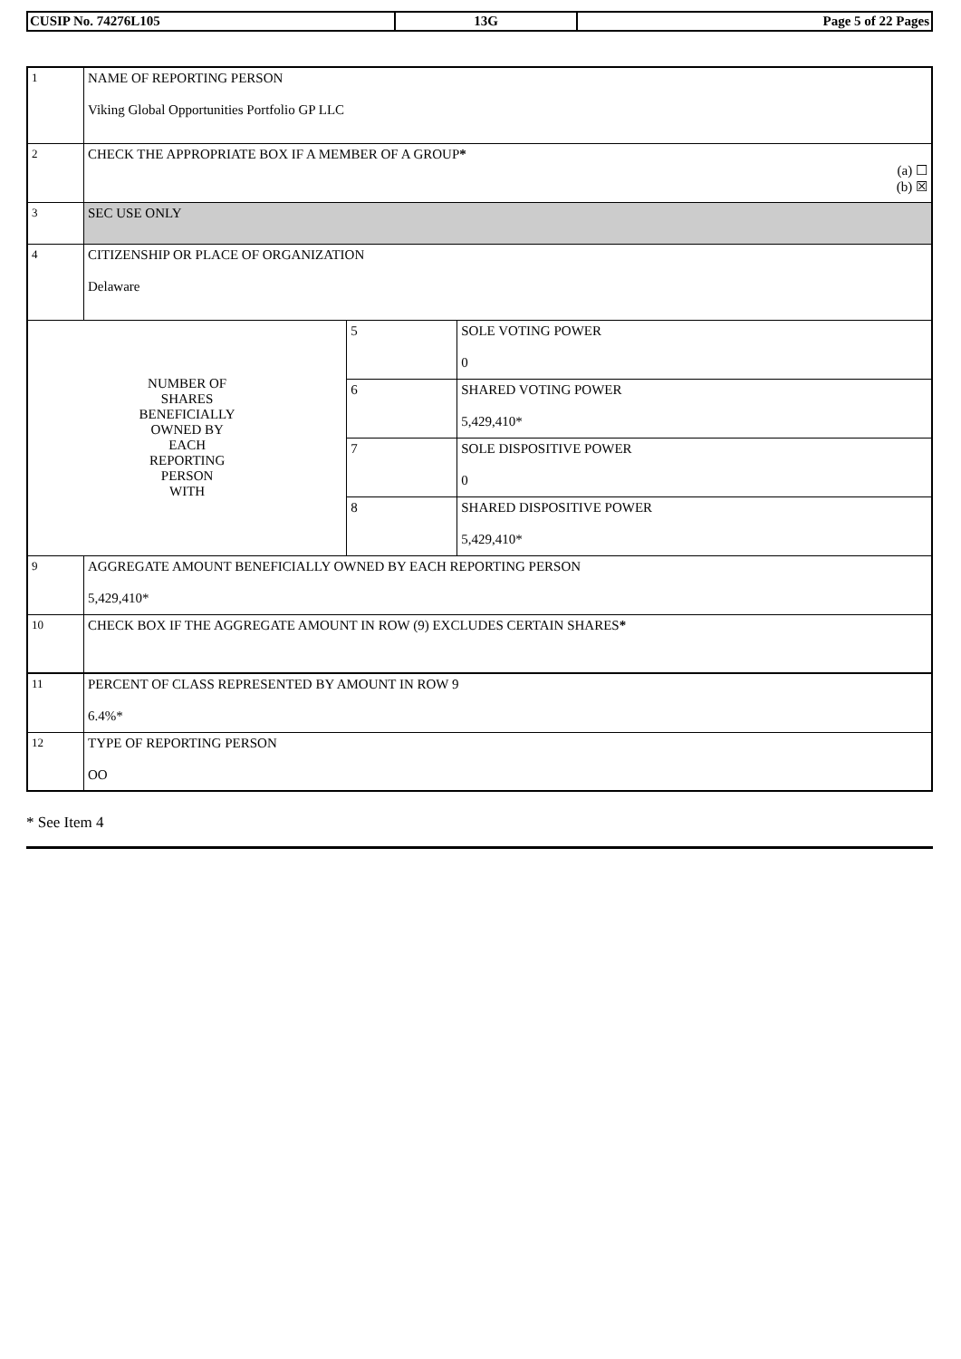| CUSIP No. 74276L105 | 13G | Page 5 of 22 Pages |
| 1 | NAME OF REPORTING PERSON Viking Global Opportunities Portfolio GP LLC | | |
| 2 | CHECK THE APPROPRIATE BOX IF A MEMBER OF A GROUP * (a) ☐ (b) ☒ | | |
| 3 | SEC USE ONLY | | |
| 4 | CITIZENSHIP OR PLACE OF ORGANIZATION Delaware | | |
| NUMBER OF SHARES BENEFICIALLY OWNED BY EACH REPORTING PERSON WITH | | 5 | SOLE VOTING POWER 0 |
| | | 6 | SHARED VOTING POWER 5,429,410* |
| | | 7 | SOLE DISPOSITIVE POWER 0 |
| | | 8 | SHARED DISPOSITIVE POWER 5,429,410* |
| 9 | AGGREGATE AMOUNT BENEFICIALLY OWNED BY EACH REPORTING PERSON 5,429,410* | | |
| 10 | CHECK BOX IF THE AGGREGATE AMOUNT IN ROW (9) EXCLUDES CERTAIN SHARES * | | |
| 11 | PERCENT OF CLASS REPRESENTED BY AMOUNT IN ROW 9 6.4%* | | |
| 12 | TYPE OF REPORTING PERSON OO | | |
* See Item 4